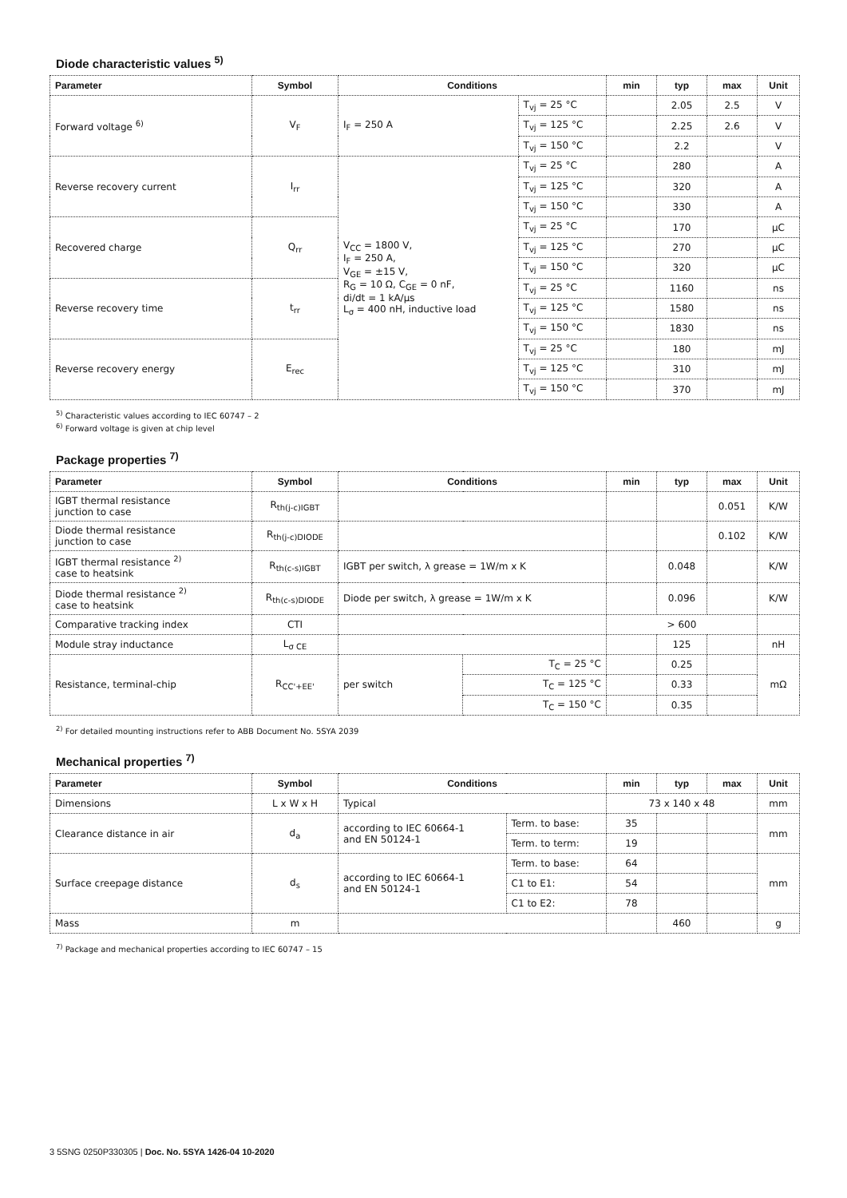Diode characteristic values <sup>5)</sup>
| Parameter | Symbol | Conditions | | min | typ | max | Unit |
| --- | --- | --- | --- | --- | --- | --- | --- |
| Forward voltage <sup>6)</sup> | V<sub>F</sub> | I<sub>F</sub> = 250 A | T<sub>vj</sub> = 25 °C | | 2.05 | 2.5 | V |
| | | | T<sub>vj</sub> = 125 °C | | 2.25 | 2.6 | V |
| | | | T<sub>vj</sub> = 150 °C | | 2.2 | | V |
| Reverse recovery current | I<sub>rr</sub> | V<sub>CC</sub> = 1800 V, I<sub>F</sub> = 250 A, V<sub>GE</sub> = ±15 V, R<sub>G</sub> = 10 Ω, C<sub>GE</sub> = 0 nF, di/dt = 1 kA/µs L<sub>σ</sub> = 400 nH, inductive load | T<sub>vj</sub> = 25 °C | | 280 | | A |
| | | | T<sub>vj</sub> = 125 °C | | 320 | | A |
| | | | T<sub>vj</sub> = 150 °C | | 330 | | A |
| Recovered charge | Q<sub>rr</sub> | | T<sub>vj</sub> = 25 °C | | 170 | | µC |
| | | | T<sub>vj</sub> = 125 °C | | 270 | | µC |
| | | | T<sub>vj</sub> = 150 °C | | 320 | | µC |
| Reverse recovery time | t<sub>rr</sub> | | T<sub>vj</sub> = 25 °C | | 1160 | | ns |
| | | | T<sub>vj</sub> = 125 °C | | 1580 | | ns |
| | | | T<sub>vj</sub> = 150 °C | | 1830 | | ns |
| Reverse recovery energy | E<sub>rec</sub> | | T<sub>vj</sub> = 25 °C | | 180 | | mJ |
| | | | T<sub>vj</sub> = 125 °C | | 310 | | mJ |
| | | | T<sub>vj</sub> = 150 °C | | 370 | | mJ |
<sup>5)</sup> Characteristic values according to IEC 60747 – 2
<sup>6)</sup> Forward voltage is given at chip level
Package properties <sup>7)</sup>
| Parameter | Symbol | Conditions | | min | typ | max | Unit |
| --- | --- | --- | --- | --- | --- | --- | --- |
| IGBT thermal resistance junction to case | R<sub>th(j-c)IGBT</sub> | | | | | 0.051 | K/W |
| Diode thermal resistance junction to case | R<sub>th(j-c)DIODE</sub> | | | | | 0.102 | K/W |
| IGBT thermal resistance <sup>2)</sup> case to heatsink | R<sub>th(c-s)IGBT</sub> | IGBT per switch, λ grease = 1W/m x K | | | 0.048 | | K/W |
| Diode thermal resistance <sup>2)</sup> case to heatsink | R<sub>th(c-s)DIODE</sub> | Diode per switch, λ grease = 1W/m x K | | | 0.096 | | K/W |
| Comparative tracking index | CTI | | | > 600 | | | |
| Module stray inductance | L<sub>σ CE</sub> | | | | 125 | | nH |
| Resistance, terminal-chip | R<sub>CC'+EE'</sub> | per switch | T<sub>C</sub> = 25 °C | | 0.25 | | mΩ |
| | | | T<sub>C</sub> = 125 °C | | 0.33 | | |
| | | | T<sub>C</sub> = 150 °C | | 0.35 | | |
<sup>2)</sup> For detailed mounting instructions refer to ABB Document No. 5SYA 2039
Mechanical properties <sup>7)</sup>
| Parameter | Symbol | Conditions | | min | typ | max | Unit |
| --- | --- | --- | --- | --- | --- | --- | --- |
| Dimensions | L x W x H | Typical | | 73 x 140 x 48 | | | mm |
| Clearance distance in air | d<sub>a</sub> | according to IEC 60664-1 and EN 50124-1 | Term. to base: | 35 | | | mm |
| | | | Term. to term: | 19 | | | |
| Surface creepage distance | d<sub>s</sub> | according to IEC 60664-1 and EN 50124-1 | Term. to base: | 64 | | | mm |
| | | | C1 to E1: | 54 | | | |
| | | | C1 to E2: | 78 | | | |
| Mass | m | | | | 460 | | g |
<sup>7)</sup> Package and mechanical properties according to IEC 60747 – 15
3 5SNG 0250P330305 | Doc. No. 5SYA 1426-04 10-2020